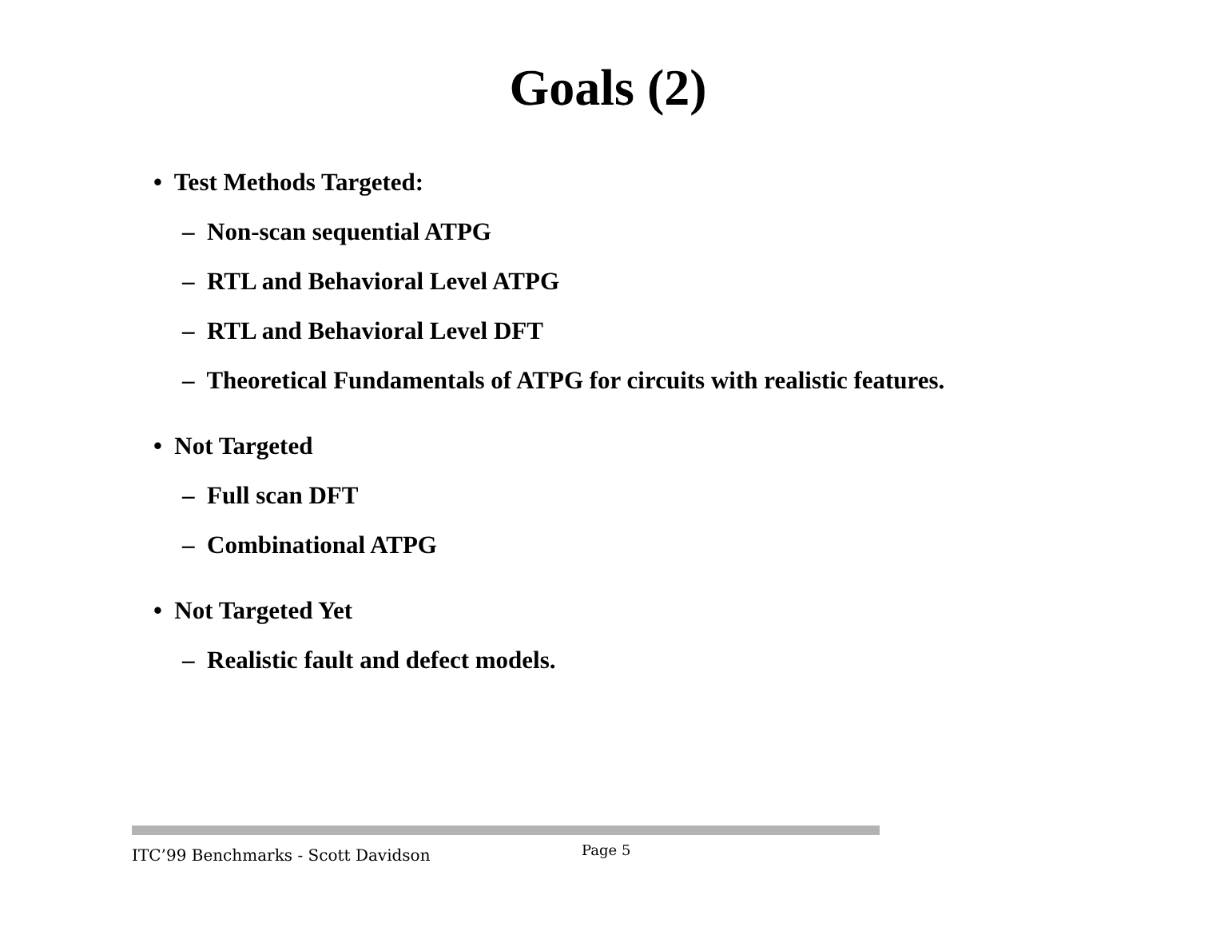Goals (2)
• Test Methods Targeted:
– Non-scan sequential ATPG
– RTL and Behavioral Level ATPG
– RTL and Behavioral Level DFT
– Theoretical Fundamentals of ATPG for circuits with realistic features.
• Not Targeted
– Full scan DFT
– Combinational ATPG
• Not Targeted Yet
– Realistic fault and defect models.
ITC’99 Benchmarks - Scott Davidson
Page 5